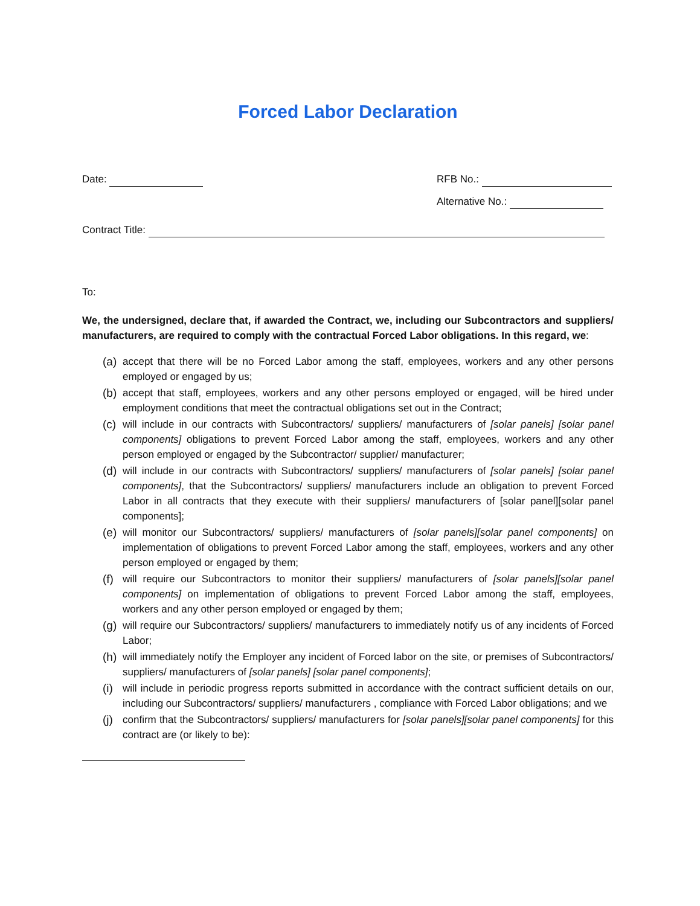Forced Labor Declaration
Date: RFB No.:
Alternative No.:
Contract Title:
To:
We, the undersigned, declare that, if awarded the Contract, we, including our Subcontractors and suppliers/ manufacturers, are required to comply with the contractual Forced Labor obligations. In this regard, we:
(a) accept that there will be no Forced Labor among the staff, employees, workers and any other persons employed or engaged by us;
(b) accept that staff, employees, workers and any other persons employed or engaged, will be hired under employment conditions that meet the contractual obligations set out in the Contract;
(c) will include in our contracts with Subcontractors/ suppliers/ manufacturers of [solar panels] [solar panel components] obligations to prevent Forced Labor among the staff, employees, workers and any other person employed or engaged by the Subcontractor/ supplier/ manufacturer;
(d) will include in our contracts with Subcontractors/ suppliers/ manufacturers of [solar panels] [solar panel components], that the Subcontractors/ suppliers/ manufacturers include an obligation to prevent Forced Labor in all contracts that they execute with their suppliers/ manufacturers of [solar panel][solar panel components];
(e) will monitor our Subcontractors/ suppliers/ manufacturers of [solar panels][solar panel components] on implementation of obligations to prevent Forced Labor among the staff, employees, workers and any other person employed or engaged by them;
(f) will require our Subcontractors to monitor their suppliers/ manufacturers of [solar panels][solar panel components] on implementation of obligations to prevent Forced Labor among the staff, employees, workers and any other person employed or engaged by them;
(g) will require our Subcontractors/ suppliers/ manufacturers to immediately notify us of any incidents of Forced Labor;
(h) will immediately notify the Employer any incident of Forced labor on the site, or premises of Subcontractors/ suppliers/ manufacturers of [solar panels] [solar panel components];
(i) will include in periodic progress reports submitted in accordance with the contract sufficient details on our, including our Subcontractors/ suppliers/ manufacturers , compliance with Forced Labor obligations; and we
(j) confirm that the Subcontractors/ suppliers/ manufacturers for [solar panels][solar panel components] for this contract are (or likely to be):